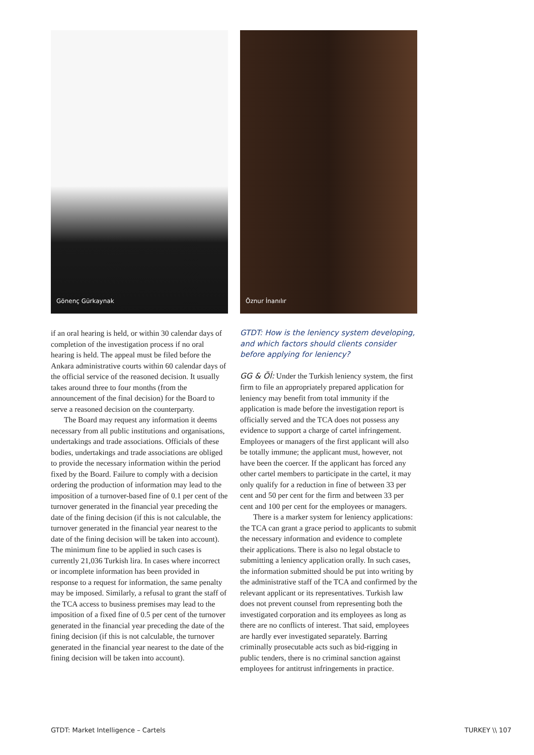Gönenç Gürkaynak
if an oral hearing is held, or within 30 calendar days of completion of the investigation process if no oral hearing is held. The appeal must be filed before the Ankara administrative courts within 60 calendar days of the official service of the reasoned decision. It usually takes around three to four months (from the announcement of the final decision) for the Board to serve a reasoned decision on the counterparty.
The Board may request any information it deems necessary from all public institutions and organisations, undertakings and trade associations. Officials of these bodies, undertakings and trade associations are obliged to provide the necessary information within the period fixed by the Board. Failure to comply with a decision ordering the production of information may lead to the imposition of a turnover-based fine of 0.1 per cent of the turnover generated in the financial year preceding the date of the fining decision (if this is not calculable, the turnover generated in the financial year nearest to the date of the fining decision will be taken into account). The minimum fine to be applied in such cases is currently 21,036 Turkish lira. In cases where incorrect or incomplete information has been provided in response to a request for information, the same penalty may be imposed. Similarly, a refusal to grant the staff of the TCA access to business premises may lead to the imposition of a fixed fine of 0.5 per cent of the turnover generated in the financial year preceding the date of the fining decision (if this is not calculable, the turnover generated in the financial year nearest to the date of the fining decision will be taken into account).
Öznur İnanılır
GTDT: How is the leniency system developing, and which factors should clients consider before applying for leniency?
GG & Öİ: Under the Turkish leniency system, the first firm to file an appropriately prepared application for leniency may benefit from total immunity if the application is made before the investigation report is officially served and the TCA does not possess any evidence to support a charge of cartel infringement. Employees or managers of the first applicant will also be totally immune; the applicant must, however, not have been the coercer. If the applicant has forced any other cartel members to participate in the cartel, it may only qualify for a reduction in fine of between 33 per cent and 50 per cent for the firm and between 33 per cent and 100 per cent for the employees or managers.
There is a marker system for leniency applications: the TCA can grant a grace period to applicants to submit the necessary information and evidence to complete their applications. There is also no legal obstacle to submitting a leniency application orally. In such cases, the information submitted should be put into writing by the administrative staff of the TCA and confirmed by the relevant applicant or its representatives. Turkish law does not prevent counsel from representing both the investigated corporation and its employees as long as there are no conflicts of interest. That said, employees are hardly ever investigated separately. Barring criminally prosecutable acts such as bid-rigging in public tenders, there is no criminal sanction against employees for antitrust infringements in practice.
GTDT: Market Intelligence – Cartels TURKEY \\ 107